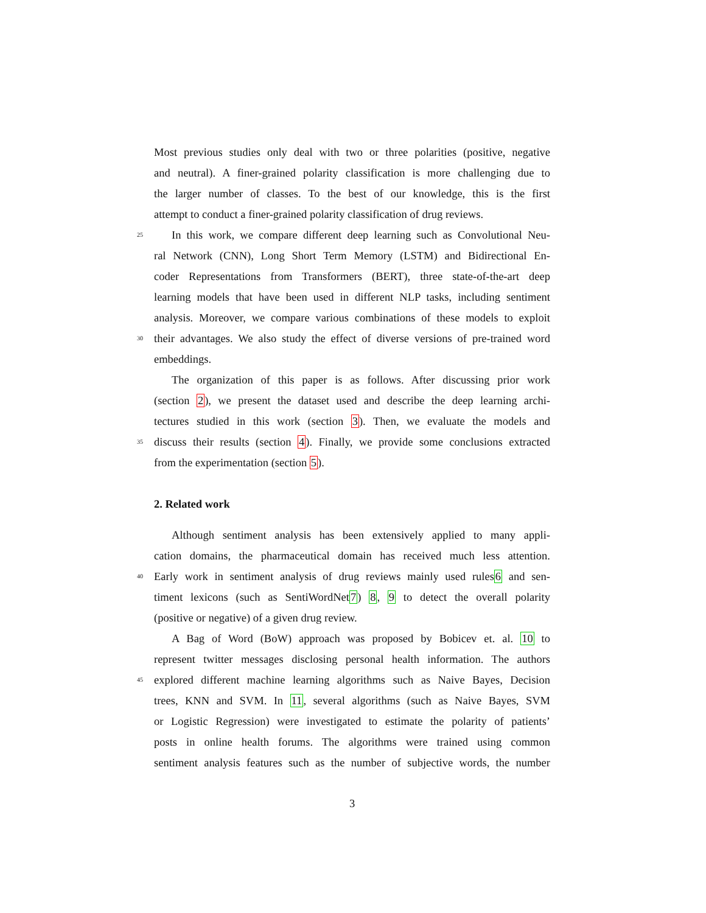Most previous studies only deal with two or three polarities (positive, negative
and neutral). A finer-grained polarity classification is more challenging due to
the larger number of classes. To the best of our knowledge, this is the first
attempt to conduct a finer-grained polarity classification of drug reviews.
25 In this work, we compare different deep learning such as Convolutional Neu-
ral Network (CNN), Long Short Term Memory (LSTM) and Bidirectional En-
coder Representations from Transformers (BERT), three state-of-the-art deep
learning models that have been used in different NLP tasks, including sentiment
analysis. Moreover, we compare various combinations of these models to exploit
30 their advantages. We also study the effect of diverse versions of pre-trained word
embeddings.
The organization of this paper is as follows. After discussing prior work
(section 2), we present the dataset used and describe the deep learning archi-
tectures studied in this work (section 3). Then, we evaluate the models and
35 discuss their results (section 4). Finally, we provide some conclusions extracted
from the experimentation (section 5).
2. Related work
Although sentiment analysis has been extensively applied to many appli-
cation domains, the pharmaceutical domain has received much less attention.
40 Early work in sentiment analysis of drug reviews mainly used rules6 and sen-
timent lexicons (such as SentiWordNet7) 8, 9 to detect the overall polarity
(positive or negative) of a given drug review.
A Bag of Word (BoW) approach was proposed by Bobicev et. al. 10 to
represent twitter messages disclosing personal health information. The authors
45 explored different machine learning algorithms such as Naive Bayes, Decision
trees, KNN and SVM. In 11, several algorithms (such as Naive Bayes, SVM
or Logistic Regression) were investigated to estimate the polarity of patients’
posts in online health forums. The algorithms were trained using common
sentiment analysis features such as the number of subjective words, the number
3